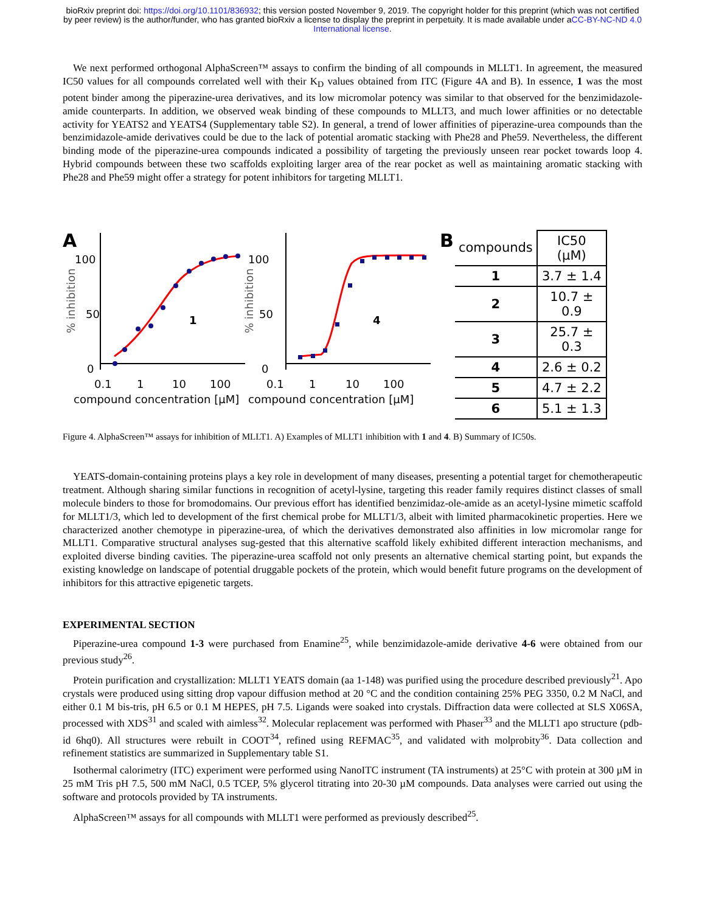bioRxiv preprint doi: https://doi.org/10.1101/836932; this version posted November 9, 2019. The copyright holder for this preprint (which was not certified by peer review) is the author/funder, who has granted bioRxiv a license to display the preprint in perpetuity. It is made available under aCC-BY-NC-ND 4.0 International license.
We next performed orthogonal AlphaScreen™ assays to confirm the binding of all compounds in MLLT1. In agreement, the measured IC50 values for all compounds correlated well with their K<sub>D</sub> values obtained from ITC (Figure 4A and B). In essence, 1 was the most potent binder among the piperazine-urea derivatives, and its low micromolar potency was similar to that observed for the benzimidazole-amide counterparts. In addition, we observed weak binding of these compounds to MLLT3, and much lower affinities or no detectable activity for YEATS2 and YEATS4 (Supplementary table S2). In general, a trend of lower affinities of piperazine-urea compounds than the benzimidazole-amide derivatives could be due to the lack of potential aromatic stacking with Phe28 and Phe59. Nevertheless, the different binding mode of the piperazine-urea compounds indicated a possibility of targeting the previously unseen rear pocket towards loop 4. Hybrid compounds between these two scaffolds exploiting larger area of the rear pocket as well as maintaining aromatic stacking with Phe28 and Phe59 might offer a strategy for potent inhibitors for targeting MLLT1.
A
100
50
0
0.1
1
10
100
compound concentration [µM]
% inhibition
1
100
50
0
0.1
1
10
100
compound concentration [µM]
% inhibition
4
B
| compounds | IC50 (µM) |
| --- | --- |
| 1 | 3.7 ± 1.4 |
| 2 | 10.7 ± 0.9 |
| 3 | 25.7 ± 0.3 |
| 4 | 2.6 ± 0.2 |
| 5 | 4.7 ± 2.2 |
| 6 | 5.1 ± 1.3 |
Figure 4. AlphaScreen™ assays for inhibition of MLLT1. A) Examples of MLLT1 inhibition with 1 and 4. B) Summary of IC50s.
YEATS-domain-containing proteins plays a key role in development of many diseases, presenting a potential target for chemotherapeutic treatment. Although sharing similar functions in recognition of acetyl-lysine, targeting this reader family requires distinct classes of small molecule binders to those for bromodomains. Our previous effort has identified benzimidaz-ole-amide as an acetyl-lysine mimetic scaffold for MLLT1/3, which led to development of the first chemical probe for MLLT1/3, albeit with limited pharmacokinetic properties. Here we characterized another chemotype in piperazine-urea, of which the derivatives demonstrated also affinities in low micromolar range for MLLT1. Comparative structural analyses sug-gested that this alternative scaffold likely exhibited different interaction mechanisms, and exploited diverse binding cavities. The piperazine-urea scaffold not only presents an alternative chemical starting point, but expands the existing knowledge on landscape of potential druggable pockets of the protein, which would benefit future programs on the development of inhibitors for this attractive epigenetic targets.
EXPERIMENTAL SECTION
Piperazine-urea compound 1-3 were purchased from Enamine<sup>25</sup>, while benzimidazole-amide derivative 4-6 were obtained from our previous study<sup>26</sup>.
Protein purification and crystallization: MLLT1 YEATS domain (aa 1-148) was purified using the procedure described previously<sup>21</sup>. Apo crystals were produced using sitting drop vapour diffusion method at 20 °C and the condition containing 25% PEG 3350, 0.2 M NaCl, and either 0.1 M bis-tris, pH 6.5 or 0.1 M HEPES, pH 7.5. Ligands were soaked into crystals. Diffraction data were collected at SLS X06SA, processed with XDS<sup>31</sup> and scaled with aimless<sup>32</sup>. Molecular replacement was performed with Phaser<sup>33</sup> and the MLLT1 apo structure (pdb-id 6hq0). All structures were rebuilt in COOT<sup>34</sup>, refined using REFMAC<sup>35</sup>, and validated with molprobity<sup>36</sup>. Data collection and refinement statistics are summarized in Supplementary table S1.
Isothermal calorimetry (ITC) experiment were performed using NanoITC instrument (TA instruments) at 25°C with protein at 300 µM in 25 mM Tris pH 7.5, 500 mM NaCl, 0.5 TCEP, 5% glycerol titrating into 20-30 µM compounds. Data analyses were carried out using the software and protocols provided by TA instruments.
AlphaScreen™ assays for all compounds with MLLT1 were performed as previously described<sup>25</sup>.